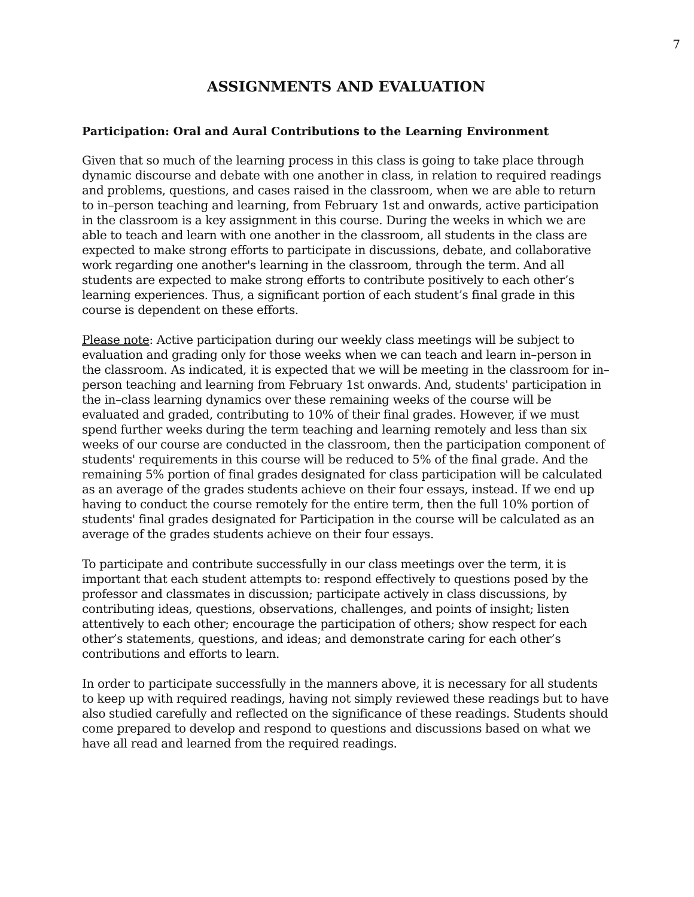7
ASSIGNMENTS AND EVALUATION
Participation: Oral and Aural Contributions to the Learning Environment
Given that so much of the learning process in this class is going to take place through dynamic discourse and debate with one another in class, in relation to required readings and problems, questions, and cases raised in the classroom, when we are able to return to in–person teaching and learning, from February 1st and onwards, active participation in the classroom is a key assignment in this course. During the weeks in which we are able to teach and learn with one another in the classroom, all students in the class are expected to make strong efforts to participate in discussions, debate, and collaborative work regarding one another's learning in the classroom, through the term. And all students are expected to make strong efforts to contribute positively to each other’s learning experiences. Thus, a significant portion of each student’s final grade in this course is dependent on these efforts.
Please note: Active participation during our weekly class meetings will be subject to evaluation and grading only for those weeks when we can teach and learn in–person in the classroom. As indicated, it is expected that we will be meeting in the classroom for in–person teaching and learning from February 1st onwards. And, students' participation in the in–class learning dynamics over these remaining weeks of the course will be evaluated and graded, contributing to 10% of their final grades. However, if we must spend further weeks during the term teaching and learning remotely and less than six weeks of our course are conducted in the classroom, then the participation component of students' requirements in this course will be reduced to 5% of the final grade. And the remaining 5% portion of final grades designated for class participation will be calculated as an average of the grades students achieve on their four essays, instead. If we end up having to conduct the course remotely for the entire term, then the full 10% portion of students' final grades designated for Participation in the course will be calculated as an average of the grades students achieve on their four essays.
To participate and contribute successfully in our class meetings over the term, it is important that each student attempts to: respond effectively to questions posed by the professor and classmates in discussion; participate actively in class discussions, by contributing ideas, questions, observations, challenges, and points of insight; listen attentively to each other; encourage the participation of others; show respect for each other’s statements, questions, and ideas; and demonstrate caring for each other’s contributions and efforts to learn.
In order to participate successfully in the manners above, it is necessary for all students to keep up with required readings, having not simply reviewed these readings but to have also studied carefully and reflected on the significance of these readings. Students should come prepared to develop and respond to questions and discussions based on what we have all read and learned from the required readings.